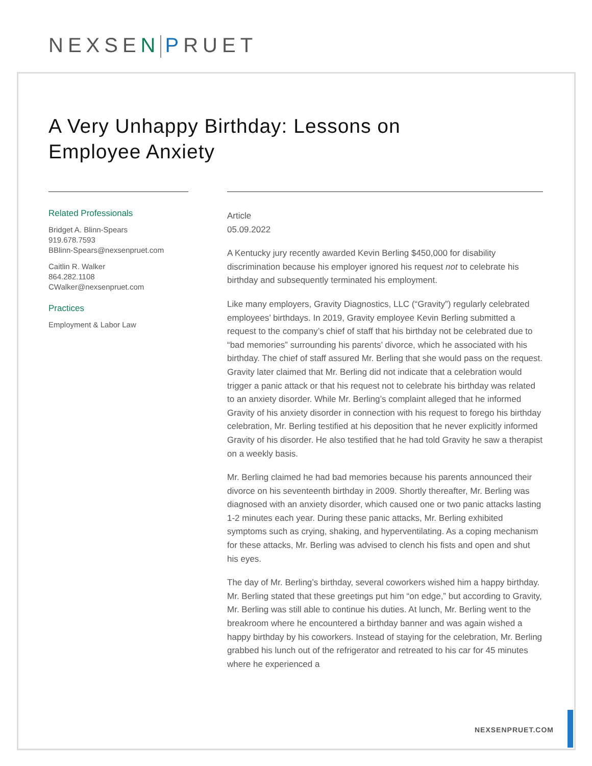NEXSEN PRUET
A Very Unhappy Birthday: Lessons on
Employee Anxiety
Related Professionals
Bridget A. Blinn-Spears
919.678.7593
BBlinn-Spears@nexsenpruet.com
Caitlin R. Walker
864.282.1108
CWalker@nexsenpruet.com
Practices
Employment & Labor Law
Article
05.09.2022
A Kentucky jury recently awarded Kevin Berling $450,000 for disability discrimination because his employer ignored his request not to celebrate his birthday and subsequently terminated his employment.
Like many employers, Gravity Diagnostics, LLC (“Gravity”) regularly celebrated employees’ birthdays. In 2019, Gravity employee Kevin Berling submitted a request to the company’s chief of staff that his birthday not be celebrated due to “bad memories” surrounding his parents’ divorce, which he associated with his birthday. The chief of staff assured Mr. Berling that she would pass on the request. Gravity later claimed that Mr. Berling did not indicate that a celebration would trigger a panic attack or that his request not to celebrate his birthday was related to an anxiety disorder. While Mr. Berling’s complaint alleged that he informed Gravity of his anxiety disorder in connection with his request to forego his birthday celebration, Mr. Berling testified at his deposition that he never explicitly informed Gravity of his disorder. He also testified that he had told Gravity he saw a therapist on a weekly basis.
Mr. Berling claimed he had bad memories because his parents announced their divorce on his seventeenth birthday in 2009. Shortly thereafter, Mr. Berling was diagnosed with an anxiety disorder, which caused one or two panic attacks lasting 1-2 minutes each year. During these panic attacks, Mr. Berling exhibited symptoms such as crying, shaking, and hyperventilating. As a coping mechanism for these attacks, Mr. Berling was advised to clench his fists and open and shut his eyes.
The day of Mr. Berling’s birthday, several coworkers wished him a happy birthday. Mr. Berling stated that these greetings put him “on edge,” but according to Gravity, Mr. Berling was still able to continue his duties. At lunch, Mr. Berling went to the breakroom where he encountered a birthday banner and was again wished a happy birthday by his coworkers. Instead of staying for the celebration, Mr. Berling grabbed his lunch out of the refrigerator and retreated to his car for 45 minutes where he experienced a
NEXSENPRUET.COM